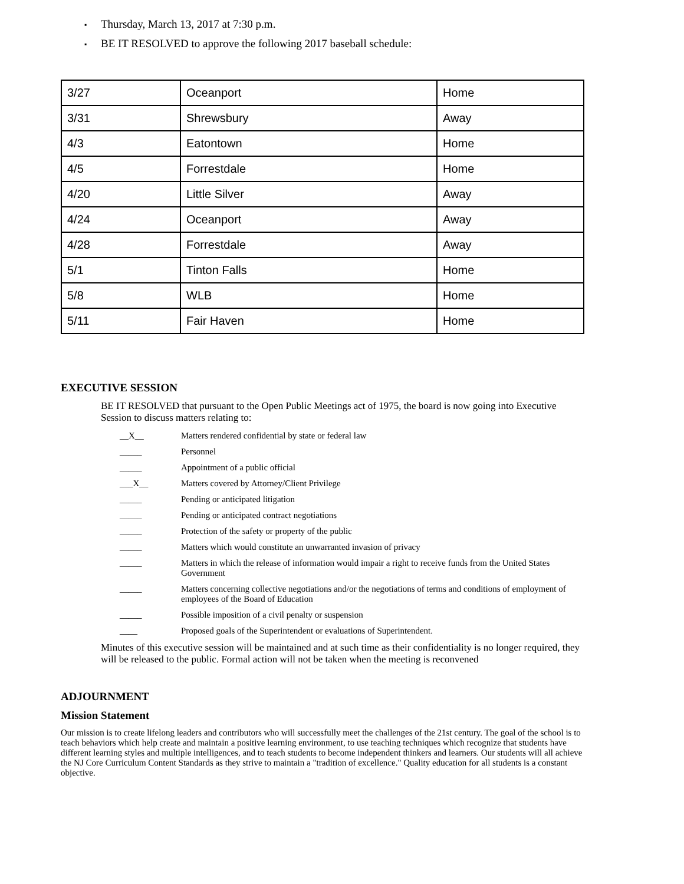▪ Thursday, March 13, 2017 at 7:30 p.m.
▪ BE IT RESOLVED to approve the following 2017 baseball schedule:
| 3/27 | Oceanport | Home |
| 3/31 | Shrewsbury | Away |
| 4/3 | Eatontown | Home |
| 4/5 | Forrestdale | Home |
| 4/20 | Little Silver | Away |
| 4/24 | Oceanport | Away |
| 4/28 | Forrestdale | Away |
| 5/1 | Tinton Falls | Home |
| 5/8 | WLB | Home |
| 5/11 | Fair Haven | Home |
EXECUTIVE SESSION
BE IT RESOLVED that pursuant to the Open Public Meetings act of 1975, the board is now going into Executive Session to discuss matters relating to:
__X__ Matters rendered confidential by state or federal law
_____ Personnel
_____ Appointment of a public official
___X__ Matters covered by Attorney/Client Privilege
_____ Pending or anticipated litigation
_____ Pending or anticipated contract negotiations
_____ Protection of the safety or property of the public
_____ Matters which would constitute an unwarranted invasion of privacy
_____ Matters in which the release of information would impair a right to receive funds from the United States Government
_____ Matters concerning collective negotiations and/or the negotiations of terms and conditions of employment of employees of the Board of Education
_____ Possible imposition of a civil penalty or suspension
____ Proposed goals of the Superintendent or evaluations of Superintendent.
Minutes of this executive session will be maintained and at such time as their confidentiality is no longer required, they will be released to the public. Formal action will not be taken when the meeting is reconvened
ADJOURNMENT
Mission Statement
Our mission is to create lifelong leaders and contributors who will successfully meet the challenges of the 21st century. The goal of the school is to teach behaviors which help create and maintain a positive learning environment, to use teaching techniques which recognize that students have different learning styles and multiple intelligences, and to teach students to become independent thinkers and learners. Our students will all achieve the NJ Core Curriculum Content Standards as they strive to maintain a "tradition of excellence." Quality education for all students is a constant objective.